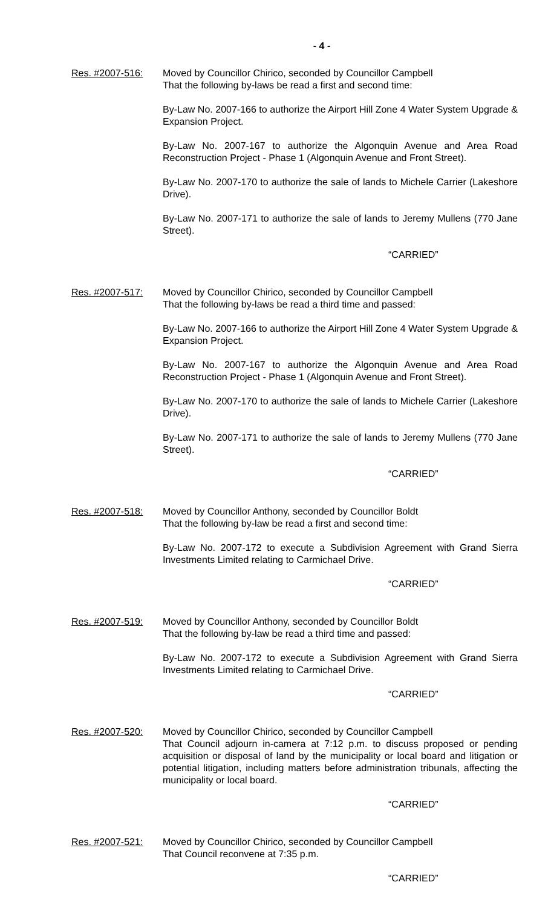- 4 -
Res. #2007-516: Moved by Councillor Chirico, seconded by Councillor Campbell
That the following by-laws be read a first and second time:
By-Law No. 2007-166 to authorize the Airport Hill Zone 4 Water System Upgrade & Expansion Project.
By-Law No. 2007-167 to authorize the Algonquin Avenue and Area Road Reconstruction Project - Phase 1 (Algonquin Avenue and Front Street).
By-Law No. 2007-170 to authorize the sale of lands to Michele Carrier (Lakeshore Drive).
By-Law No. 2007-171 to authorize the sale of lands to Jeremy Mullens (770 Jane Street).
“CARRIED”
Res. #2007-517: Moved by Councillor Chirico, seconded by Councillor Campbell
That the following by-laws be read a third time and passed:
By-Law No. 2007-166 to authorize the Airport Hill Zone 4 Water System Upgrade & Expansion Project.
By-Law No. 2007-167 to authorize the Algonquin Avenue and Area Road Reconstruction Project - Phase 1 (Algonquin Avenue and Front Street).
By-Law No. 2007-170 to authorize the sale of lands to Michele Carrier (Lakeshore Drive).
By-Law No. 2007-171 to authorize the sale of lands to Jeremy Mullens (770 Jane Street).
“CARRIED”
Res. #2007-518: Moved by Councillor Anthony, seconded by Councillor Boldt
That the following by-law be read a first and second time:
By-Law No. 2007-172 to execute a Subdivision Agreement with Grand Sierra Investments Limited relating to Carmichael Drive.
“CARRIED”
Res. #2007-519: Moved by Councillor Anthony, seconded by Councillor Boldt
That the following by-law be read a third time and passed:
By-Law No. 2007-172 to execute a Subdivision Agreement with Grand Sierra Investments Limited relating to Carmichael Drive.
“CARRIED”
Res. #2007-520: Moved by Councillor Chirico, seconded by Councillor Campbell
That Council adjourn in-camera at 7:12 p.m. to discuss proposed or pending acquisition or disposal of land by the municipality or local board and litigation or potential litigation, including matters before administration tribunals, affecting the municipality or local board.
“CARRIED”
Res. #2007-521: Moved by Councillor Chirico, seconded by Councillor Campbell
That Council reconvene at 7:35 p.m.
“CARRIED”